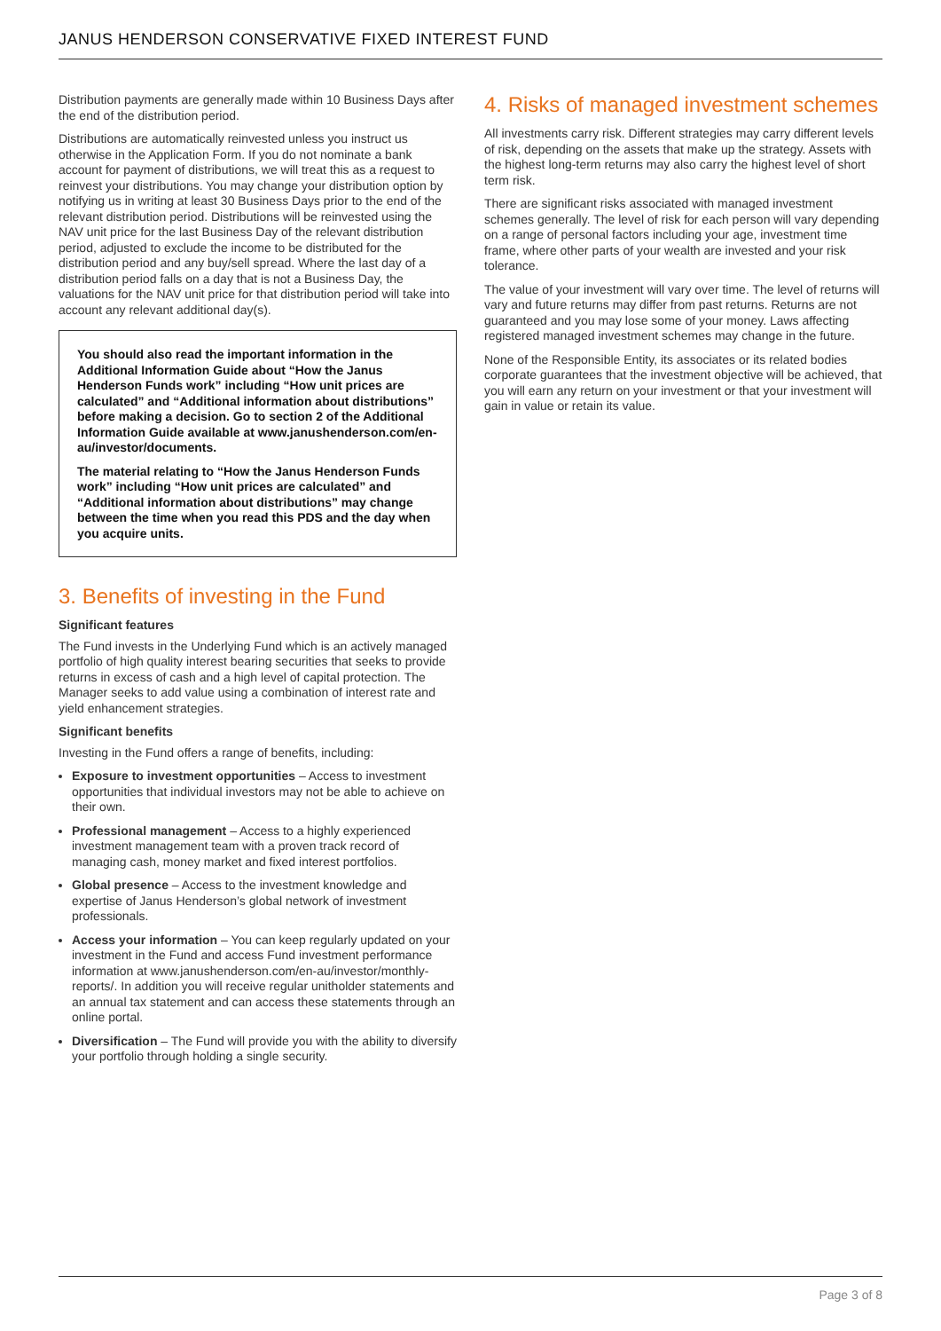JANUS HENDERSON CONSERVATIVE FIXED INTEREST FUND
Distribution payments are generally made within 10 Business Days after the end of the distribution period.
Distributions are automatically reinvested unless you instruct us otherwise in the Application Form. If you do not nominate a bank account for payment of distributions, we will treat this as a request to reinvest your distributions. You may change your distribution option by notifying us in writing at least 30 Business Days prior to the end of the relevant distribution period. Distributions will be reinvested using the NAV unit price for the last Business Day of the relevant distribution period, adjusted to exclude the income to be distributed for the distribution period and any buy/sell spread. Where the last day of a distribution period falls on a day that is not a Business Day, the valuations for the NAV unit price for that distribution period will take into account any relevant additional day(s).
You should also read the important information in the Additional Information Guide about “How the Janus Henderson Funds work” including “How unit prices are calculated” and “Additional information about distributions” before making a decision. Go to section 2 of the Additional Information Guide available at www.janushenderson.com/en-au/investor/documents.
The material relating to “How the Janus Henderson Funds work” including “How unit prices are calculated” and “Additional information about distributions” may change between the time when you read this PDS and the day when you acquire units.
3. Benefits of investing in the Fund
Significant features
The Fund invests in the Underlying Fund which is an actively managed portfolio of high quality interest bearing securities that seeks to provide returns in excess of cash and a high level of capital protection. The Manager seeks to add value using a combination of interest rate and yield enhancement strategies.
Significant benefits
Investing in the Fund offers a range of benefits, including:
Exposure to investment opportunities – Access to investment opportunities that individual investors may not be able to achieve on their own.
Professional management – Access to a highly experienced investment management team with a proven track record of managing cash, money market and fixed interest portfolios.
Global presence – Access to the investment knowledge and expertise of Janus Henderson’s global network of investment professionals.
Access your information – You can keep regularly updated on your investment in the Fund and access Fund investment performance information at www.janushenderson.com/en-au/investor/monthly-reports/. In addition you will receive regular unitholder statements and an annual tax statement and can access these statements through an online portal.
Diversification – The Fund will provide you with the ability to diversify your portfolio through holding a single security.
4. Risks of managed investment schemes
All investments carry risk. Different strategies may carry different levels of risk, depending on the assets that make up the strategy. Assets with the highest long-term returns may also carry the highest level of short term risk.
There are significant risks associated with managed investment schemes generally. The level of risk for each person will vary depending on a range of personal factors including your age, investment time frame, where other parts of your wealth are invested and your risk tolerance.
The value of your investment will vary over time. The level of returns will vary and future returns may differ from past returns. Returns are not guaranteed and you may lose some of your money. Laws affecting registered managed investment schemes may change in the future.
None of the Responsible Entity, its associates or its related bodies corporate guarantees that the investment objective will be achieved, that you will earn any return on your investment or that your investment will gain in value or retain its value.
Page 3 of 8